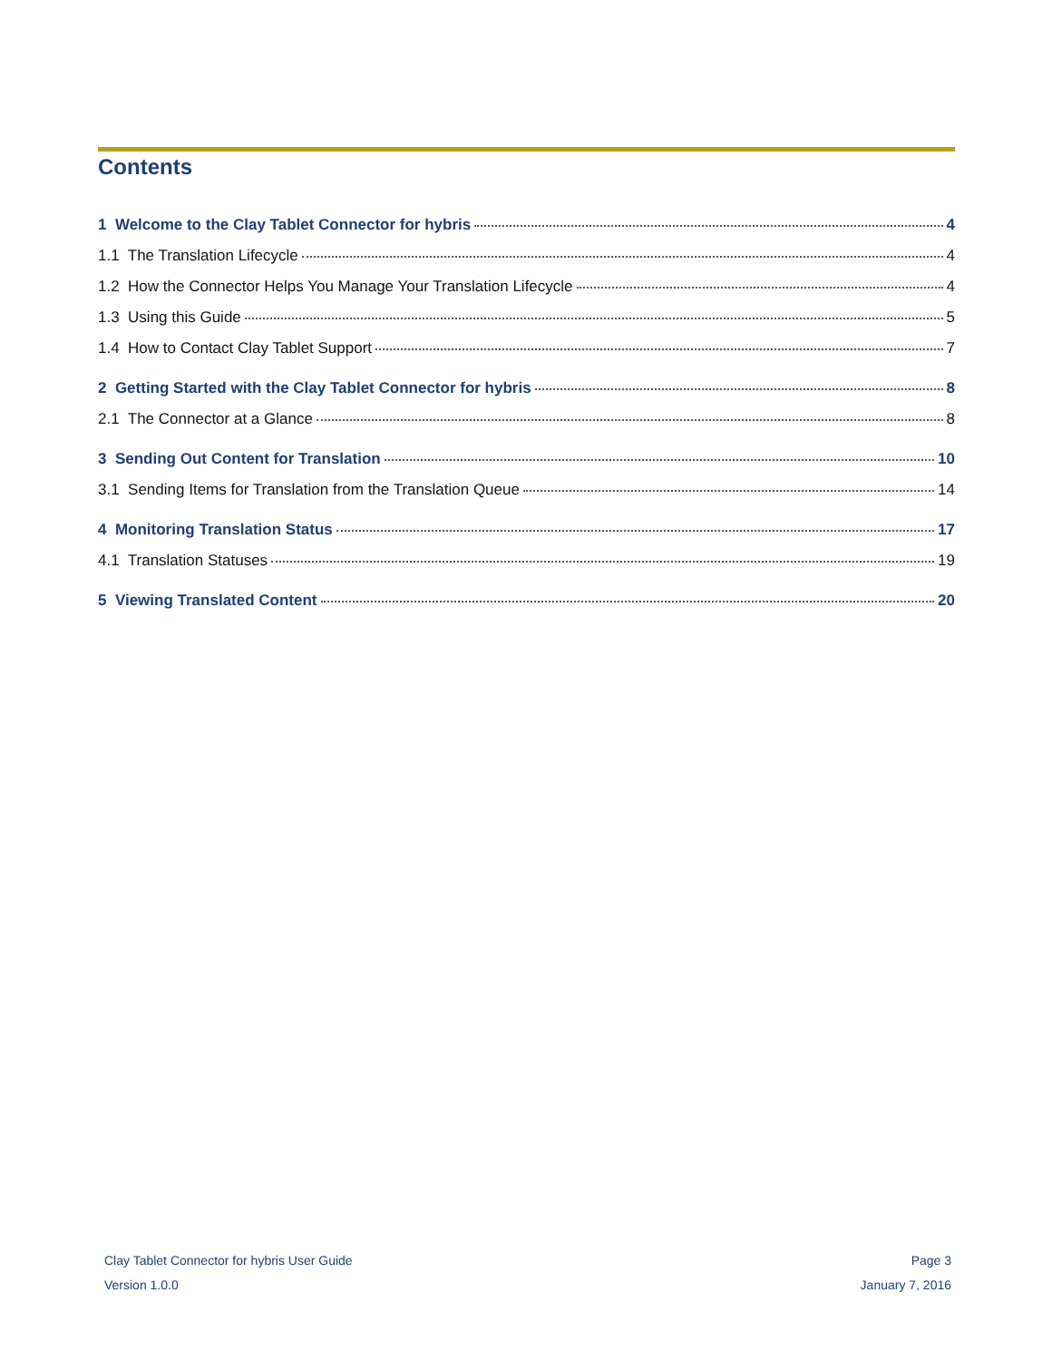Contents
1 Welcome to the Clay Tablet Connector for hybris 4
1.1 The Translation Lifecycle 4
1.2 How the Connector Helps You Manage Your Translation Lifecycle 4
1.3 Using this Guide 5
1.4 How to Contact Clay Tablet Support 7
2 Getting Started with the Clay Tablet Connector for hybris 8
2.1 The Connector at a Glance 8
3 Sending Out Content for Translation 10
3.1 Sending Items for Translation from the Translation Queue 14
4 Monitoring Translation Status 17
4.1 Translation Statuses 19
5 Viewing Translated Content 20
Clay Tablet Connector for hybris User Guide Page 3
Version 1.0.0 January 7, 2016